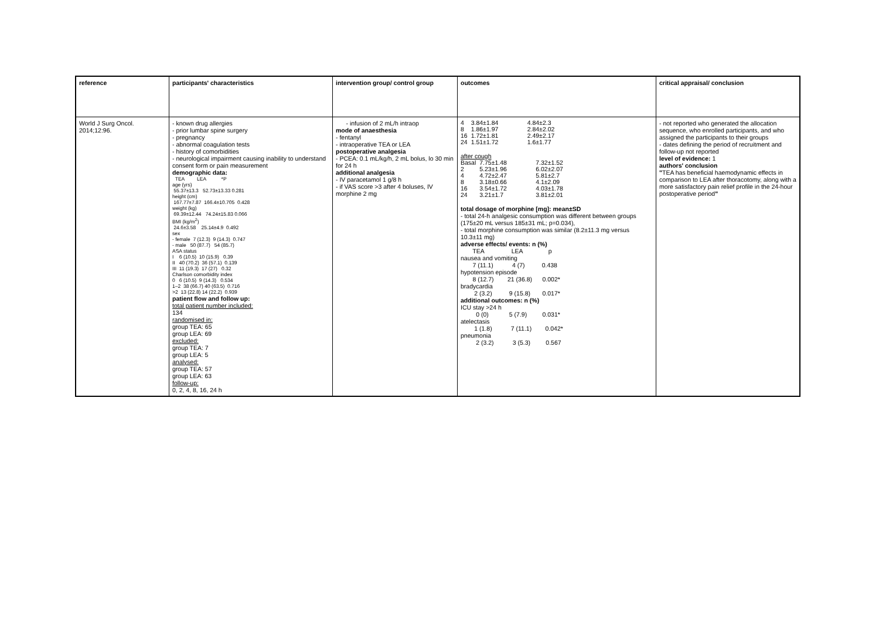| reference | participants' characteristics | intervention group/ control group | outcomes | critical appraisal/ conclusion |
| World J Surg Oncol. 2014;12:96. | - known drug allergies - prior lumbar spine surgery - pregnancy - abnormal coagulation tests - history of comorbidities - neurological impairment causing inability to understand consent form or pain measurement demographic data: TEA LEA *P age (yrs) 55.37±13.3 52.73±13.33 0.281 height (cm) 167.77±7.87 166.4±10.705 0.428 weight (kg) 69.39±12.44 74.24±15.83 0.066 BMI (kg/m<sup>2</sup>) 24.6±3.58 25.14±4.9 0.492 sex - female 7 (12.3) 9 (14.3) 0.747 - male 50 (87.7) 54 (85.7) ASA status I 6 (10.5) 10 (15.9) 0.39 II 40 (70.2) 36 (57.1) 0.139 III 11 (19.3) 17 (27) 0.32 Charlson comorbidity index 0 6 (10.5) 9 (14.3) 0.534 1–2 38 (66.7) 40 (63.5) 0.716 >2 13 (22.8) 14 (22.2) 0.939 patient flow and follow up: total patient number included: 134 randomised in: group TEA: 65 group LEA: 69 excluded: group TEA: 7 group LEA: 5 analysed: group TEA: 57 group LEA: 63 follow-up: 0, 2, 4, 8, 16, 24 h | - infusion of 2 mL/h intraop mode of anaesthesia - fentanyl - intraoperative TEA or LEA postoperative analgesia - PCEA: 0.1 mL/kg/h, 2 mL bolus, lo 30 min for 24 h additional analgesia - IV paracetamol 1 g/8 h - if VAS score >3 after 4 boluses, IV morphine 2 mg | / 4 / 3.84±1.84 / 4.84±2.3 / / 8 / 1.86±1.97 / 2.84±2.02 / / 16 / 1.72±1.81 / 2.49±2.17 / / 24 / 1.51±1.72 / 1.6±1.77 / after cough / Basal / 7.75±1.48 / 7.32±1.52 / / 2 / 5.23±1.96 / 6.02±2.07 / / 4 / 4.72±2.47 / 5.81±2.7 / / 8 / 3.18±0.66 / 4.1±2.09 / / 16 / 3.54±1.72 / 4.03±1.78 / / 24 / 3.21±1.7 / 3.81±2.01 / total dosage of morphine [mg]: mean±SD - total 24-h analgesic consumption was different between groups (175±20 mL versus 185±31 mL; p=0.034), - total morphine consumption was similar (8.2±11.3 mg versus 10.3±11 mg) adverse effects/ events: n (%) TEA LEA p nausea and vomiting 7 (11.1) 4 (7) 0.438 hypotension episode 8 (12.7) 21 (36.8) 0.002* bradycardia 2 (3.2) 9 (15.8) 0.017* additional outcomes: n (%) ICU stay >24 h 0 (0) 5 (7.9) 0.031* atelectasis 1 (1.8) 7 (11.1) 0.042* pneumonia 2 (3.2) 3 (5.3) 0.567 | - not reported who generated the allocation sequence, who enrolled participants, and who assigned the participants to their groups - dates defining the period of recruitment and follow-up not reported level of evidence: 1 authors' conclusion " TEA has beneficial haemodynamic effects in comparison to LEA after thoracotomy, along with a more satisfactory pain relief profile in the 24-hour postoperative period " |